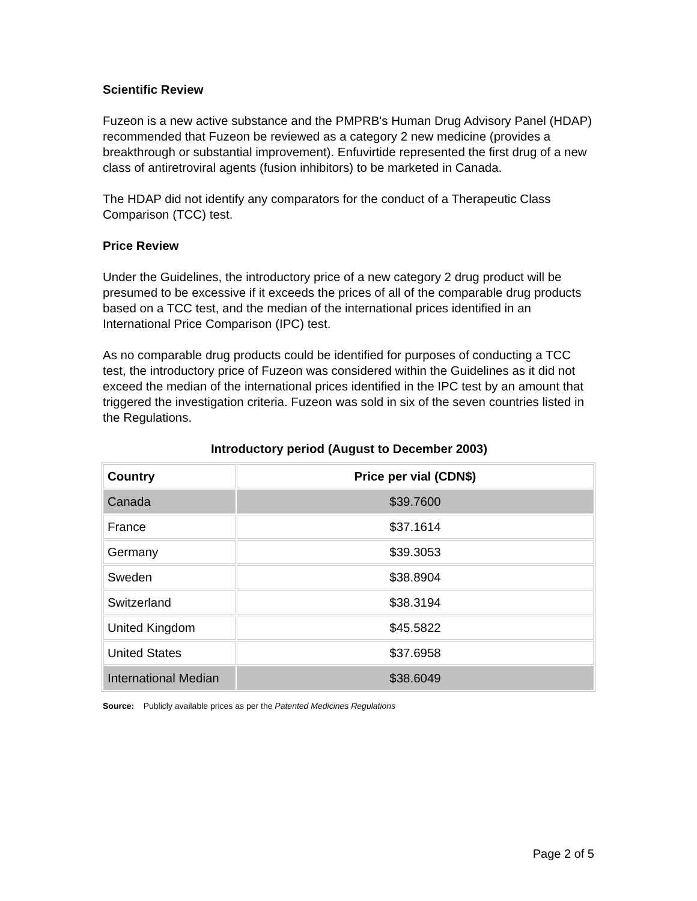Scientific Review
Fuzeon is a new active substance and the PMPRB's Human Drug Advisory Panel (HDAP) recommended that Fuzeon be reviewed as a category 2 new medicine (provides a breakthrough or substantial improvement). Enfuvirtide represented the first drug of a new class of antiretroviral agents (fusion inhibitors) to be marketed in Canada.
The HDAP did not identify any comparators for the conduct of a Therapeutic Class Comparison (TCC) test.
Price Review
Under the Guidelines, the introductory price of a new category 2 drug product will be presumed to be excessive if it exceeds the prices of all of the comparable drug products based on a TCC test, and the median of the international prices identified in an International Price Comparison (IPC) test.
As no comparable drug products could be identified for purposes of conducting a TCC test, the introductory price of Fuzeon was considered within the Guidelines as it did not exceed the median of the international prices identified in the IPC test by an amount that triggered the investigation criteria. Fuzeon was sold in six of the seven countries listed in the Regulations.
Introductory period (August to December 2003)
| Country | Price per vial (CDN$) |
| --- | --- |
| Canada | $39.7600 |
| France | $37.1614 |
| Germany | $39.3053 |
| Sweden | $38.8904 |
| Switzerland | $38.3194 |
| United Kingdom | $45.5822 |
| United States | $37.6958 |
| International Median | $38.6049 |
Source: Publicly available prices as per the Patented Medicines Regulations
Page 2 of 5